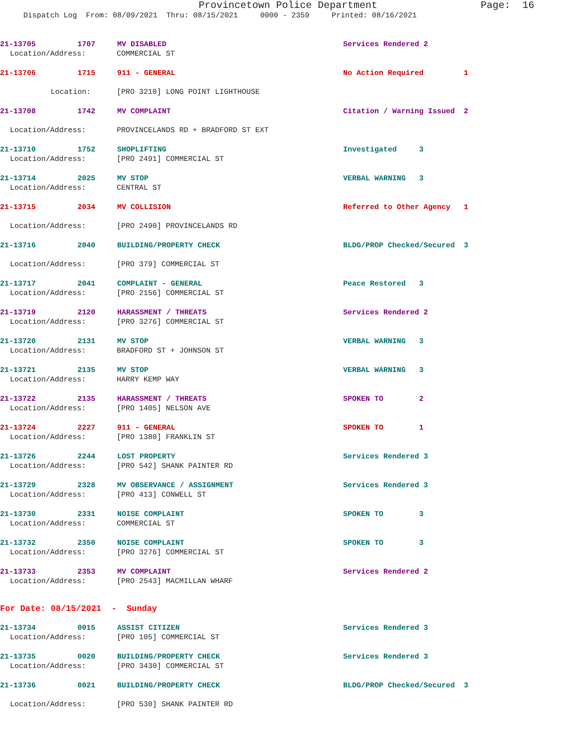Provincetown Police Department Page: 16
Dispatch Log From: 08/09/2021 Thru: 08/15/2021 0000 - 2359 Printed: 08/16/2021
21-13705 1707 MV DISABLED Services Rendered 2
Location/Address: COMMERCIAL ST
21-13706 1715 911 - GENERAL No Action Required 1
Location: [PRO 3210] LONG POINT LIGHTHOUSE
21-13708 1742 MV COMPLAINT Citation / Warning Issued 2
Location/Address: PROVINCELANDS RD + BRADFORD ST EXT
21-13710 1752 SHOPLIFTING Investigated 3
Location/Address: [PRO 2491] COMMERCIAL ST
21-13714 2025 MV STOP VERBAL WARNING 3
Location/Address: CENTRAL ST
21-13715 2034 MV COLLISION Referred to Other Agency 1
Location/Address: [PRO 2490] PROVINCELANDS RD
21-13716 2040 BUILDING/PROPERTY CHECK BLDG/PROP Checked/Secured 3
Location/Address: [PRO 379] COMMERCIAL ST
21-13717 2041 COMPLAINT - GENERAL Peace Restored 3
Location/Address: [PRO 2156] COMMERCIAL ST
21-13719 2120 HARASSMENT / THREATS Services Rendered 2
Location/Address: [PRO 3276] COMMERCIAL ST
21-13720 2131 MV STOP VERBAL WARNING 3
Location/Address: BRADFORD ST + JOHNSON ST
21-13721 2135 MV STOP VERBAL WARNING 3
Location/Address: HARRY KEMP WAY
21-13722 2135 HARASSMENT / THREATS SPOKEN TO 2
Location/Address: [PRO 1405] NELSON AVE
21-13724 2227 911 - GENERAL SPOKEN TO 1
Location/Address: [PRO 1380] FRANKLIN ST
21-13726 2244 LOST PROPERTY Services Rendered 3
Location/Address: [PRO 542] SHANK PAINTER RD
21-13729 2328 MV OBSERVANCE / ASSIGNMENT Services Rendered 3
Location/Address: [PRO 413] CONWELL ST
21-13730 2331 NOISE COMPLAINT SPOKEN TO 3
Location/Address: COMMERCIAL ST
21-13732 2350 NOISE COMPLAINT SPOKEN TO 3
Location/Address: [PRO 3276] COMMERCIAL ST
21-13733 2353 MV COMPLAINT Services Rendered 2
Location/Address: [PRO 2543] MACMILLAN WHARF
For Date: 08/15/2021 - Sunday
21-13734 0015 ASSIST CITIZEN Services Rendered 3
Location/Address: [PRO 105] COMMERCIAL ST
21-13735 0020 BUILDING/PROPERTY CHECK Services Rendered 3
Location/Address: [PRO 3430] COMMERCIAL ST
21-13736 0021 BUILDING/PROPERTY CHECK BLDG/PROP Checked/Secured 3
Location/Address: [PRO 530] SHANK PAINTER RD